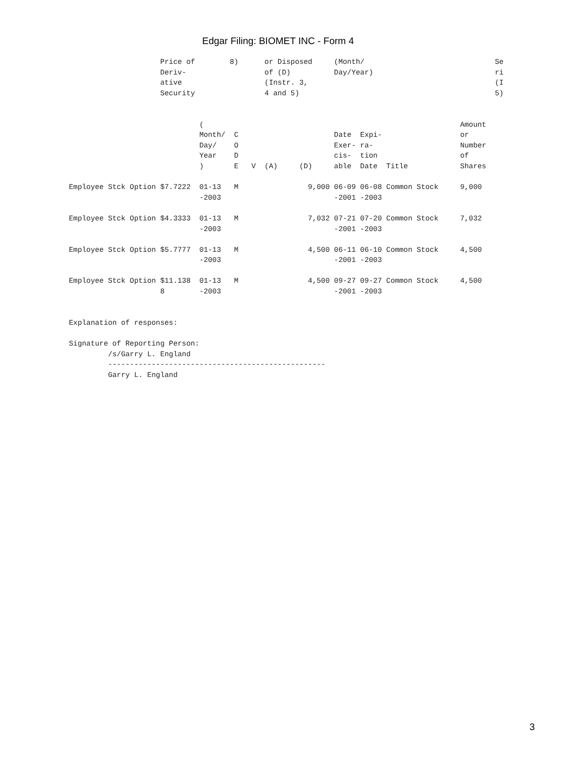Edgar Filing: BIOMET INC - Form 4
                     Price of        8)      or Disposed     (Month/                              Se
                     Deriv-                  of (D)          Day/Year)                            ri
                     ative                   (Instr. 3,                                           (I
                     Security                4 and 5)                                             5)


                              (                                                           Amount
                              Month/  C                      Date  Expi-                  or
                              Day/    O                      Exer- ra-                    Number
                              Year    D                      cis-  tion                   of
                              )       E   V  (A)     (D)     able  Date  Title            Shares

Employee Stck Option $7.7222  01-13   M                9,000 06-09 06-08 Common Stock     9,000
                              -2003                          -2001 -2003

Employee Stck Option $4.3333  01-13   M                7,032 07-21 07-20 Common Stock     7,032
                              -2003                          -2001 -2003

Employee Stck Option $5.7777  01-13   M                4,500 06-11 06-10 Common Stock     4,500
                              -2003                          -2001 -2003

Employee Stck Option $11.138  01-13   M                4,500 09-27 09-27 Common Stock     4,500
                     8        -2003                          -2001 -2003


Explanation of responses:

Signature of Reporting Person:
         /s/Garry L. England
         --------------------------------------------------
         Garry L. England
3